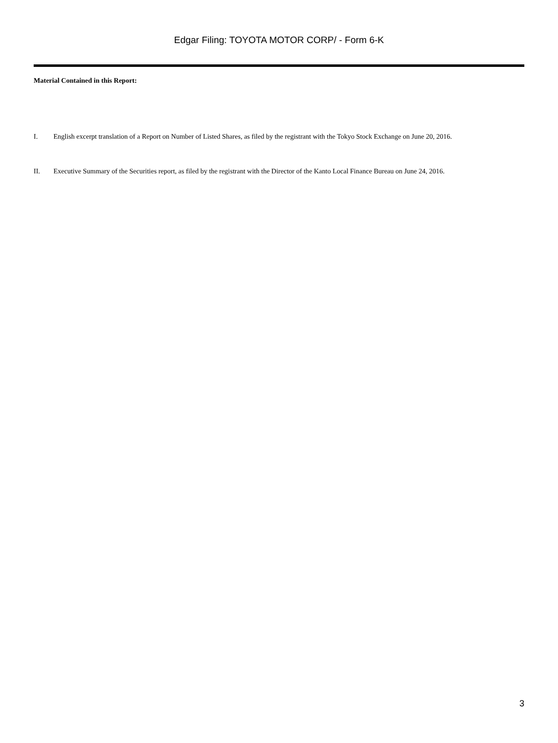Edgar Filing: TOYOTA MOTOR CORP/ - Form 6-K
Material Contained in this Report:
I. English excerpt translation of a Report on Number of Listed Shares, as filed by the registrant with the Tokyo Stock Exchange on June 20, 2016.
II. Executive Summary of the Securities report, as filed by the registrant with the Director of the Kanto Local Finance Bureau on June 24, 2016.
3